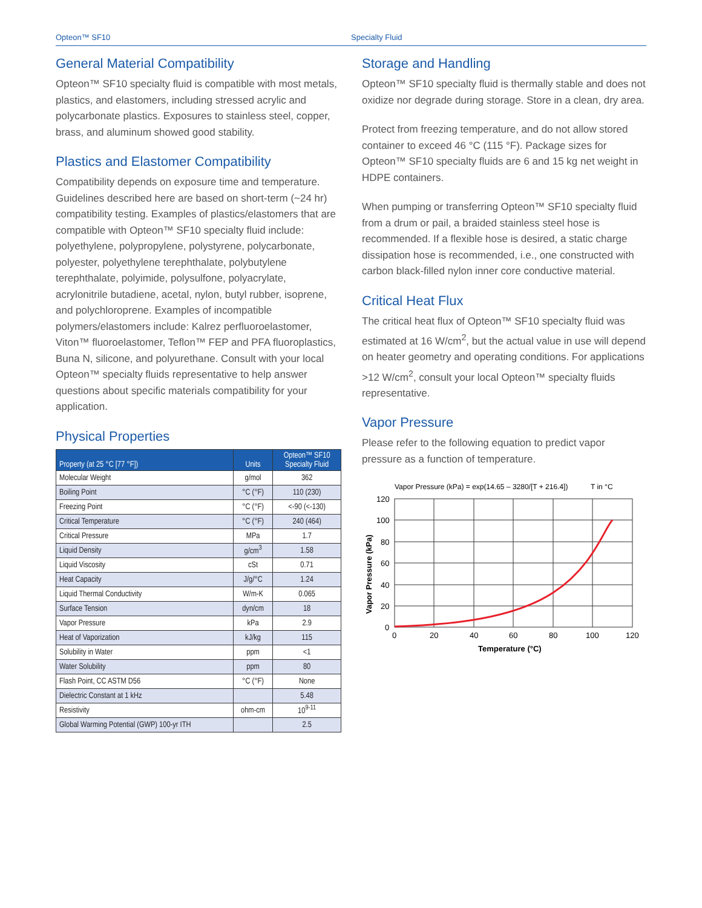Opteon™ SF10 Specialty Fluid
General Material Compatibility
Opteon™ SF10 specialty fluid is compatible with most metals, plastics, and elastomers, including stressed acrylic and polycarbonate plastics. Exposures to stainless steel, copper, brass, and aluminum showed good stability.
Plastics and Elastomer Compatibility
Compatibility depends on exposure time and temperature. Guidelines described here are based on short-term (~24 hr) compatibility testing. Examples of plastics/elastomers that are compatible with Opteon™ SF10 specialty fluid include: polyethylene, polypropylene, polystyrene, polycarbonate, polyester, polyethylene terephthalate, polybutylene terephthalate, polyimide, polysulfone, polyacrylate, acrylonitrile butadiene, acetal, nylon, butyl rubber, isoprene, and polychloroprene. Examples of incompatible polymers/elastomers include: Kalrez perfluoroelastomer, Viton™ fluoroelastomer, Teflon™ FEP and PFA fluoroplastics, Buna N, silicone, and polyurethane. Consult with your local Opteon™ specialty fluids representative to help answer questions about specific materials compatibility for your application.
Physical Properties
| Property (at 25 °C [77 °F]) | Units | Opteon™ SF10 Specialty Fluid |
| --- | --- | --- |
| Molecular Weight | g/mol | 362 |
| Boiling Point | °C (°F) | 110 (230) |
| Freezing Point | °C (°F) | <-90 (<-130) |
| Critical Temperature | °C (°F) | 240 (464) |
| Critical Pressure | MPa | 1.7 |
| Liquid Density | g/cm<sup>3</sup> | 1.58 |
| Liquid Viscosity | cSt | 0.71 |
| Heat Capacity | J/g/°C | 1.24 |
| Liquid Thermal Conductivity | W/m-K | 0.065 |
| Surface Tension | dyn/cm | 18 |
| Vapor Pressure | kPa | 2.9 |
| Heat of Vaporization | kJ/kg | 115 |
| Solubility in Water | ppm | <1 |
| Water Solubility | ppm | 80 |
| Flash Point, CC ASTM D56 | °C (°F) | None |
| Dielectric Constant at 1 kHz | | 5.48 |
| Resistivity | ohm-cm | 10<sup>9-11</sup> |
| Global Warming Potential (GWP) 100-yr ITH | | 2.5 |
Storage and Handling
Opteon™ SF10 specialty fluid is thermally stable and does not oxidize nor degrade during storage. Store in a clean, dry area.
Protect from freezing temperature, and do not allow stored container to exceed 46 °C (115 °F). Package sizes for Opteon™ SF10 specialty fluids are 6 and 15 kg net weight in HDPE containers.
When pumping or transferring Opteon™ SF10 specialty fluid from a drum or pail, a braided stainless steel hose is recommended. If a flexible hose is desired, a static charge dissipation hose is recommended, i.e., one constructed with carbon black-filled nylon inner core conductive material.
Critical Heat Flux
The critical heat flux of Opteon™ SF10 specialty fluid was estimated at 16 W/cm<sup>2</sup>, but the actual value in use will depend on heater geometry and operating conditions. For applications >12 W/cm<sup>2</sup>, consult your local Opteon™ specialty fluids representative.
Vapor Pressure
Please refer to the following equation to predict vapor pressure as a function of temperature.
Vapor Pressure (kPa) = exp(14.65 – 3280/[T + 216.4])
T in °C
120
100
80
60
40
20
0
0
20
40
60
80
100
120
Temperature (°C)
Vapor Pressure (kPa)